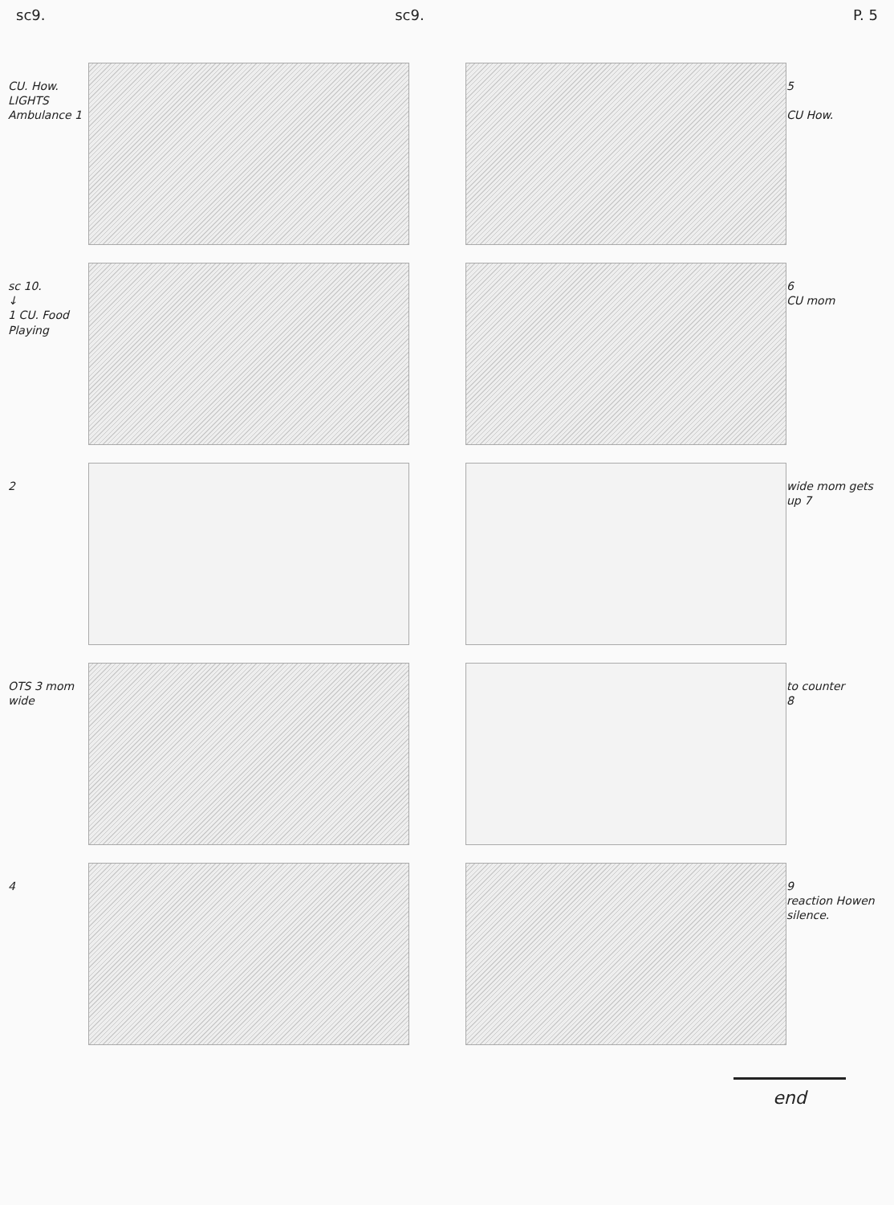sc9. sc9. P. 5
CU. How. LIGHTS Ambulance 1
5
CU How.
sc 10.
↓
1 CU. Food Playing
6
CU mom
2
wide mom gets up 7
OTS 3 mom wide
to counter
8
4
9
reaction Howen silence.
end